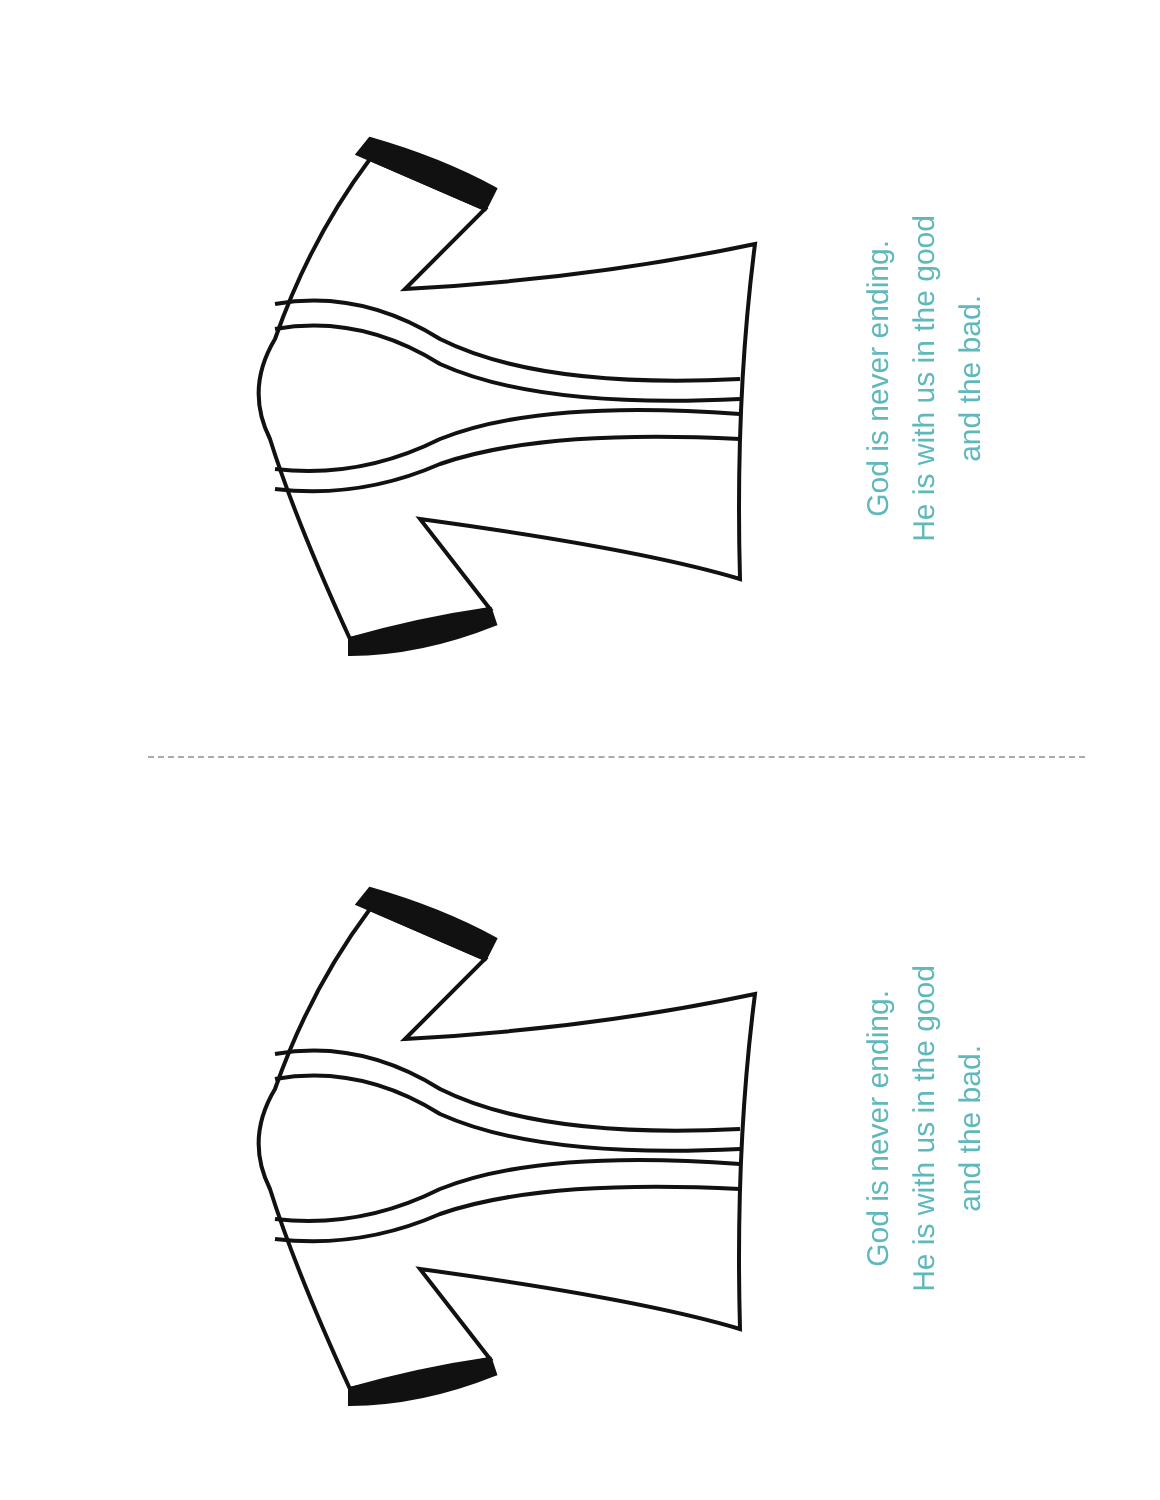God is never ending.
He is with us in the good
and the bad.
God is never ending.
He is with us in the good
and the bad.